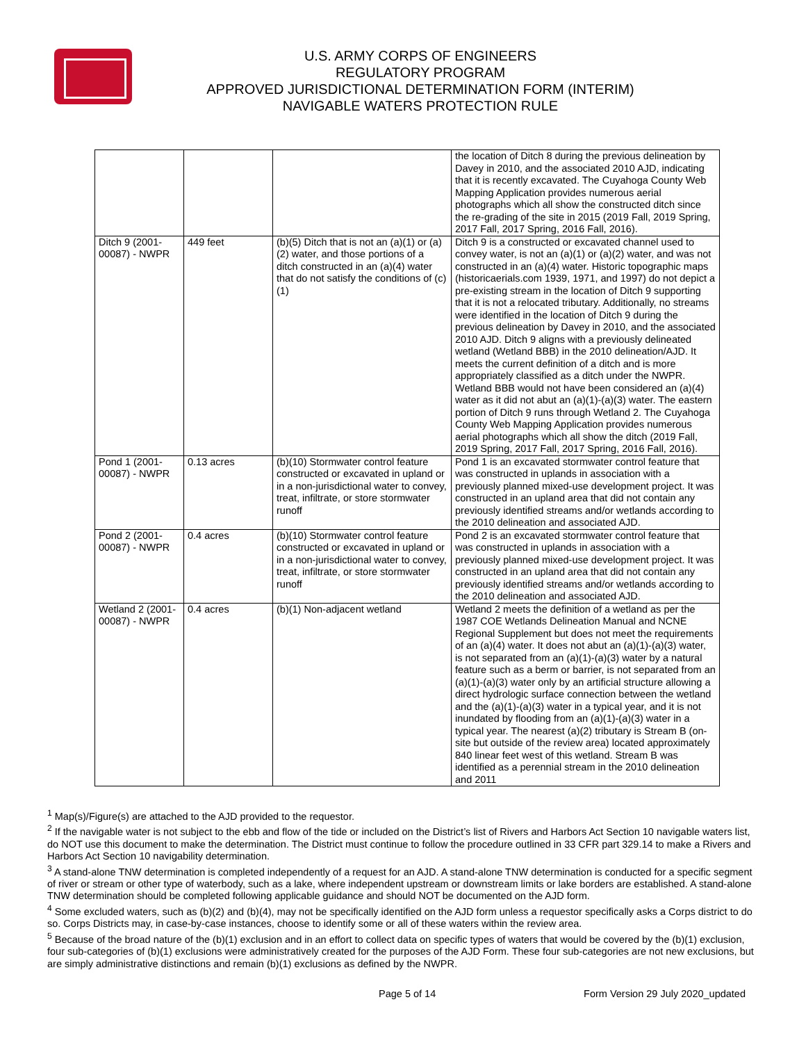U.S. ARMY CORPS OF ENGINEERS
REGULATORY PROGRAM
APPROVED JURISDICTIONAL DETERMINATION FORM (INTERIM)
NAVIGABLE WATERS PROTECTION RULE
| | | | the location of Ditch 8 during the previous delineation by Davey in 2010, and the associated 2010 AJD, indicating that it is recently excavated. The Cuyahoga County Web Mapping Application provides numerous aerial photographs which all show the constructed ditch since the re-grading of the site in 2015 (2019 Fall, 2019 Spring, 2017 Fall, 2017 Spring, 2016 Fall, 2016). |
| Ditch 9 (2001-00087) - NWPR | 449 feet | (b)(5) Ditch that is not an (a)(1) or (a)(2) water, and those portions of a ditch constructed in an (a)(4) water that do not satisfy the conditions of (c)(1) | Ditch 9 is a constructed or excavated channel used to convey water, is not an (a)(1) or (a)(2) water, and was not constructed in an (a)(4) water. Historic topographic maps (historicaerials.com 1939, 1971, and 1997) do not depict a pre-existing stream in the location of Ditch 9 supporting that it is not a relocated tributary. Additionally, no streams were identified in the location of Ditch 9 during the previous delineation by Davey in 2010, and the associated 2010 AJD. Ditch 9 aligns with a previously delineated wetland (Wetland BBB) in the 2010 delineation/AJD. It meets the current definition of a ditch and is more appropriately classified as a ditch under the NWPR. Wetland BBB would not have been considered an (a)(4) water as it did not abut an (a)(1)-(a)(3) water. The eastern portion of Ditch 9 runs through Wetland 2. The Cuyahoga County Web Mapping Application provides numerous aerial photographs which all show the ditch (2019 Fall, 2019 Spring, 2017 Fall, 2017 Spring, 2016 Fall, 2016). |
| Pond 1 (2001-00087) - NWPR | 0.13 acres | (b)(10) Stormwater control feature constructed or excavated in upland or in a non-jurisdictional water to convey, treat, infiltrate, or store stormwater runoff | Pond 1 is an excavated stormwater control feature that was constructed in uplands in association with a previously planned mixed-use development project. It was constructed in an upland area that did not contain any previously identified streams and/or wetlands according to the 2010 delineation and associated AJD. |
| Pond 2 (2001-00087) - NWPR | 0.4 acres | (b)(10) Stormwater control feature constructed or excavated in upland or in a non-jurisdictional water to convey, treat, infiltrate, or store stormwater runoff | Pond 2 is an excavated stormwater control feature that was constructed in uplands in association with a previously planned mixed-use development project. It was constructed in an upland area that did not contain any previously identified streams and/or wetlands according to the 2010 delineation and associated AJD. |
| Wetland 2 (2001-00087) - NWPR | 0.4 acres | (b)(1) Non-adjacent wetland | Wetland 2 meets the definition of a wetland as per the 1987 COE Wetlands Delineation Manual and NCNE Regional Supplement but does not meet the requirements of an (a)(4) water. It does not abut an (a)(1)-(a)(3) water, is not separated from an (a)(1)-(a)(3) water by a natural feature such as a berm or barrier, is not separated from an (a)(1)-(a)(3) water only by an artificial structure allowing a direct hydrologic surface connection between the wetland and the (a)(1)-(a)(3) water in a typical year, and it is not inundated by flooding from an (a)(1)-(a)(3) water in a typical year. The nearest (a)(2) tributary is Stream B (on-site but outside of the review area) located approximately 840 linear feet west of this wetland. Stream B was identified as a perennial stream in the 2010 delineation and 2011 |
<sup>1</sup> Map(s)/Figure(s) are attached to the AJD provided to the requestor.
<sup>2</sup> If the navigable water is not subject to the ebb and flow of the tide or included on the District’s list of Rivers and Harbors Act Section 10 navigable waters list, do NOT use this document to make the determination. The District must continue to follow the procedure outlined in 33 CFR part 329.14 to make a Rivers and Harbors Act Section 10 navigability determination.
<sup>3</sup> A stand-alone TNW determination is completed independently of a request for an AJD. A stand-alone TNW determination is conducted for a specific segment of river or stream or other type of waterbody, such as a lake, where independent upstream or downstream limits or lake borders are established. A stand-alone TNW determination should be completed following applicable guidance and should NOT be documented on the AJD form.
<sup>4</sup> Some excluded waters, such as (b)(2) and (b)(4), may not be specifically identified on the AJD form unless a requestor specifically asks a Corps district to do so. Corps Districts may, in case-by-case instances, choose to identify some or all of these waters within the review area.
<sup>5</sup> Because of the broad nature of the (b)(1) exclusion and in an effort to collect data on specific types of waters that would be covered by the (b)(1) exclusion, four sub-categories of (b)(1) exclusions were administratively created for the purposes of the AJD Form. These four sub-categories are not new exclusions, but are simply administrative distinctions and remain (b)(1) exclusions as defined by the NWPR.
Page 5 of 14 Form Version 29 July 2020_updated